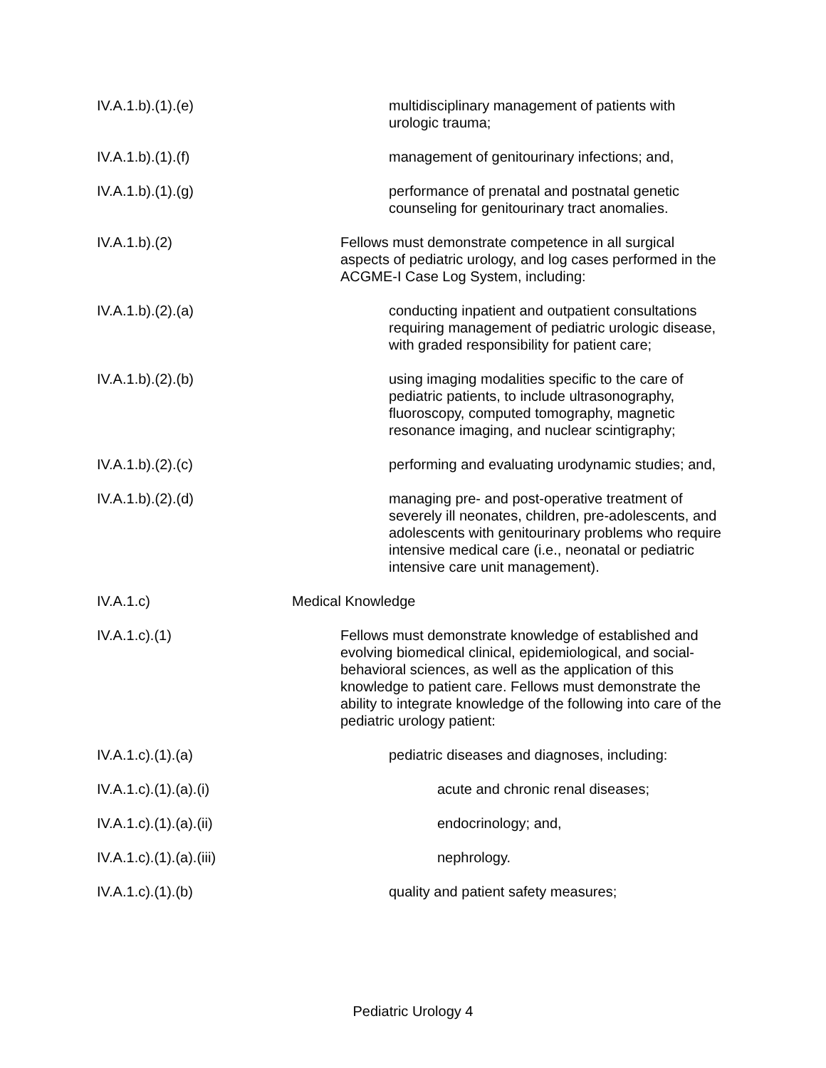IV.A.1.b).(1).(e) multidisciplinary management of patients with urologic trauma;
IV.A.1.b).(1).(f) management of genitourinary infections; and,
IV.A.1.b).(1).(g) performance of prenatal and postnatal genetic counseling for genitourinary tract anomalies.
IV.A.1.b).(2) Fellows must demonstrate competence in all surgical aspects of pediatric urology, and log cases performed in the ACGME-I Case Log System, including:
IV.A.1.b).(2).(a) conducting inpatient and outpatient consultations requiring management of pediatric urologic disease, with graded responsibility for patient care;
IV.A.1.b).(2).(b) using imaging modalities specific to the care of pediatric patients, to include ultrasonography, fluoroscopy, computed tomography, magnetic resonance imaging, and nuclear scintigraphy;
IV.A.1.b).(2).(c) performing and evaluating urodynamic studies; and,
IV.A.1.b).(2).(d) managing pre- and post-operative treatment of severely ill neonates, children, pre-adolescents, and adolescents with genitourinary problems who require intensive medical care (i.e., neonatal or pediatric intensive care unit management).
IV.A.1.c) Medical Knowledge
IV.A.1.c).(1) Fellows must demonstrate knowledge of established and evolving biomedical clinical, epidemiological, and social-behavioral sciences, as well as the application of this knowledge to patient care. Fellows must demonstrate the ability to integrate knowledge of the following into care of the pediatric urology patient:
IV.A.1.c).(1).(a) pediatric diseases and diagnoses, including:
IV.A.1.c).(1).(a).(i) acute and chronic renal diseases;
IV.A.1.c).(1).(a).(ii) endocrinology; and,
IV.A.1.c).(1).(a).(iii)
nephrology.
IV.A.1.c).(1).(b) quality and patient safety measures;
Pediatric Urology 4